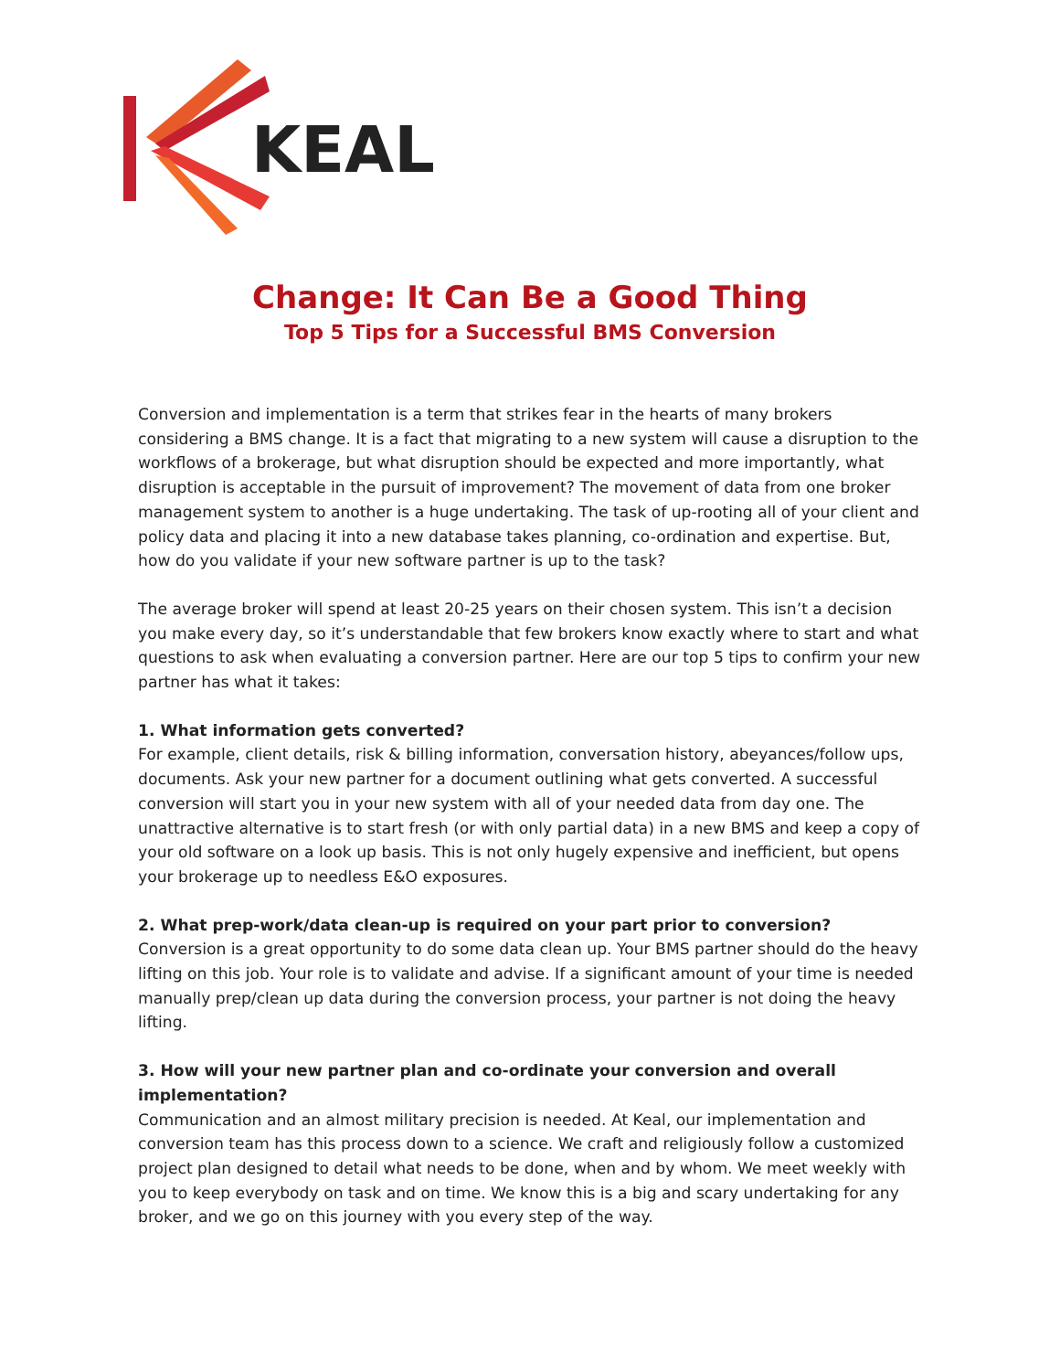KEAL
Change: It Can Be a Good Thing
Top 5 Tips for a Successful BMS Conversion
Conversion and implementation is a term that strikes fear in the hearts of many brokers considering a BMS change. It is a fact that migrating to a new system will cause a disruption to the workflows of a brokerage, but what disruption should be expected and more importantly, what disruption is acceptable in the pursuit of improvement? The movement of data from one broker management system to another is a huge undertaking. The task of up-rooting all of your client and policy data and placing it into a new database takes planning, co-ordination and expertise. But, how do you validate if your new software partner is up to the task?
The average broker will spend at least 20-25 years on their chosen system. This isn’t a decision you make every day, so it’s understandable that few brokers know exactly where to start and what questions to ask when evaluating a conversion partner. Here are our top 5 tips to confirm your new partner has what it takes:
1. What information gets converted?
For example, client details, risk & billing information, conversation history, abeyances/follow ups, documents. Ask your new partner for a document outlining what gets converted. A successful conversion will start you in your new system with all of your needed data from day one. The unattractive alternative is to start fresh (or with only partial data) in a new BMS and keep a copy of your old software on a look up basis. This is not only hugely expensive and inefficient, but opens your brokerage up to needless E&O exposures.
2. What prep-work/data clean-up is required on your part prior to conversion?
Conversion is a great opportunity to do some data clean up. Your BMS partner should do the heavy lifting on this job. Your role is to validate and advise. If a significant amount of your time is needed manually prep/clean up data during the conversion process, your partner is not doing the heavy lifting.
3. How will your new partner plan and co-ordinate your conversion and overall implementation?
Communication and an almost military precision is needed. At Keal, our implementation and conversion team has this process down to a science. We craft and religiously follow a customized project plan designed to detail what needs to be done, when and by whom. We meet weekly with you to keep everybody on task and on time. We know this is a big and scary undertaking for any broker, and we go on this journey with you every step of the way.